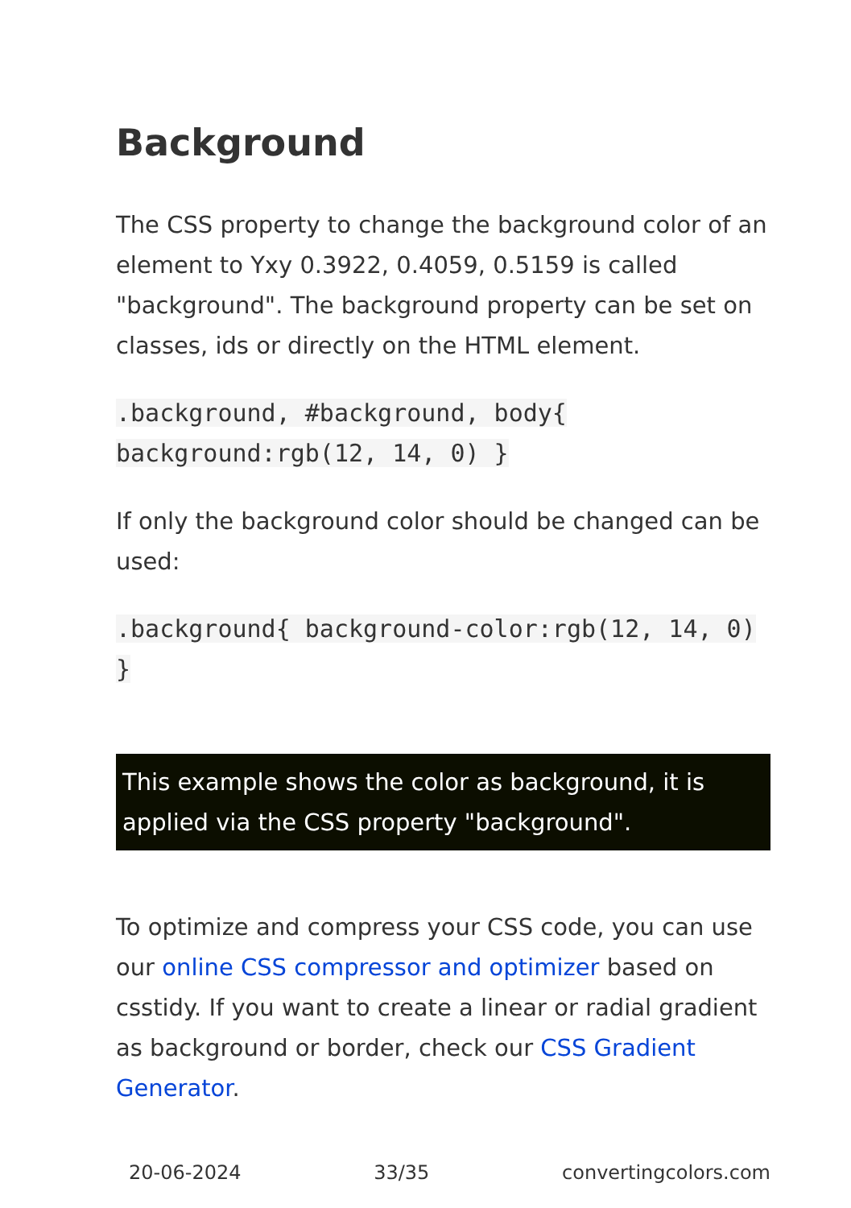Background
The CSS property to change the background color of an element to Yxy 0.3922, 0.4059, 0.5159 is called "background". The background property can be set on classes, ids or directly on the HTML element.
.background, #background, body{ background:rgb(12, 14, 0) }
If only the background color should be changed can be used:
.background{ background-color:rgb(12, 14, 0) }
This example shows the color as background, it is applied via the CSS property "background".
To optimize and compress your CSS code, you can use our online CSS compressor and optimizer based on csstidy. If you want to create a linear or radial gradient as background or border, check our CSS Gradient Generator.
20-06-2024 33/35 convertingcolors.com